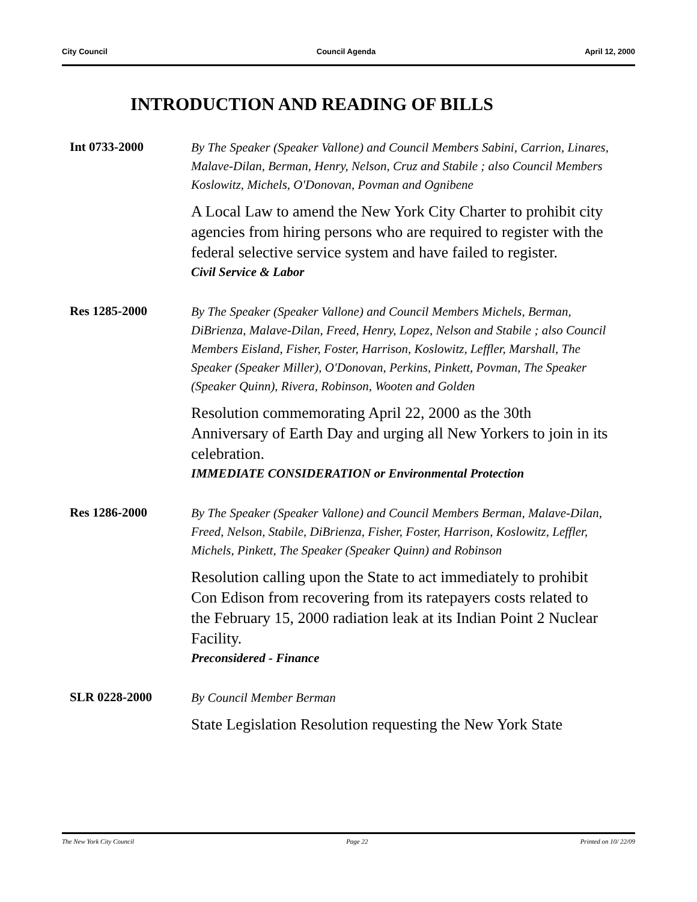City Council Council Agenda April 12, 2000
INTRODUCTION AND READING OF BILLS
Int 0733-2000
By The Speaker (Speaker Vallone) and Council Members Sabini, Carrion, Linares, Malave-Dilan, Berman, Henry, Nelson, Cruz and Stabile ; also Council Members Koslowitz, Michels, O'Donovan, Povman and Ognibene
A Local Law to amend the New York City Charter to prohibit city agencies from hiring persons who are required to register with the federal selective service system and have failed to register.
Civil Service & Labor
Res 1285-2000
By The Speaker (Speaker Vallone) and Council Members Michels, Berman, DiBrienza, Malave-Dilan, Freed, Henry, Lopez, Nelson and Stabile ; also Council Members Eisland, Fisher, Foster, Harrison, Koslowitz, Leffler, Marshall, The Speaker (Speaker Miller), O'Donovan, Perkins, Pinkett, Povman, The Speaker (Speaker Quinn), Rivera, Robinson, Wooten and Golden
Resolution commemorating April 22, 2000 as the 30th Anniversary of Earth Day and urging all New Yorkers to join in its celebration.
IMMEDIATE CONSIDERATION or Environmental Protection
Res 1286-2000
By The Speaker (Speaker Vallone) and Council Members Berman, Malave-Dilan, Freed, Nelson, Stabile, DiBrienza, Fisher, Foster, Harrison, Koslowitz, Leffler, Michels, Pinkett, The Speaker (Speaker Quinn) and Robinson
Resolution calling upon the State to act immediately to prohibit Con Edison from recovering from its ratepayers costs related to the February 15, 2000 radiation leak at its Indian Point 2 Nuclear Facility.
Preconsidered - Finance
SLR 0228-2000
By Council Member Berman
State Legislation Resolution requesting the New York State
The New York City Council Page 22 Printed on 10/ 22/09